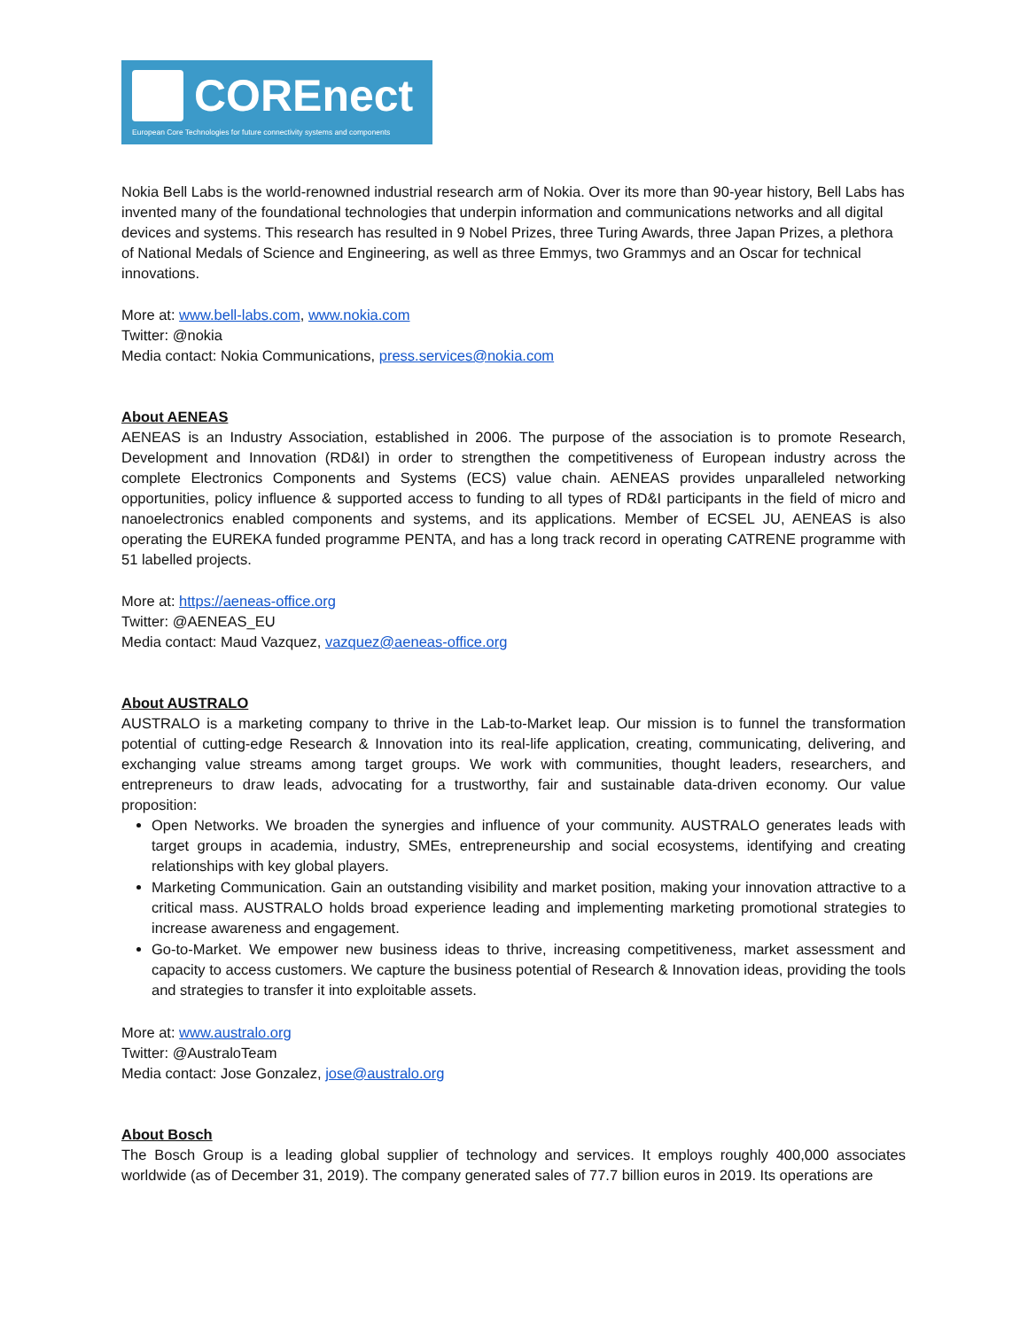COREnect
European Core Technologies for future connectivity systems and components
Nokia Bell Labs is the world-renowned industrial research arm of Nokia. Over its more than 90-year history, Bell Labs has invented many of the foundational technologies that underpin information and communications networks and all digital devices and systems. This research has resulted in 9 Nobel Prizes, three Turing Awards, three Japan Prizes, a plethora of National Medals of Science and Engineering, as well as three Emmys, two Grammys and an Oscar for technical innovations.
More at: www.bell-labs.com, www.nokia.com
Twitter: @nokia
Media contact: Nokia Communications, press.services@nokia.com
About AENEAS
AENEAS is an Industry Association, established in 2006. The purpose of the association is to promote Research, Development and Innovation (RD&I) in order to strengthen the competitiveness of European industry across the complete Electronics Components and Systems (ECS) value chain. AENEAS provides unparalleled networking opportunities, policy influence & supported access to funding to all types of RD&I participants in the field of micro and nanoelectronics enabled components and systems, and its applications. Member of ECSEL JU, AENEAS is also operating the EUREKA funded programme PENTA, and has a long track record in operating CATRENE programme with 51 labelled projects.
More at: https://aeneas-office.org
Twitter: @AENEAS_EU
Media contact: Maud Vazquez, vazquez@aeneas-office.org
About AUSTRALO
AUSTRALO is a marketing company to thrive in the Lab-to-Market leap. Our mission is to funnel the transformation potential of cutting-edge Research & Innovation into its real-life application, creating, communicating, delivering, and exchanging value streams among target groups. We work with communities, thought leaders, researchers, and entrepreneurs to draw leads, advocating for a trustworthy, fair and sustainable data-driven economy. Our value proposition:
Open Networks. We broaden the synergies and influence of your community. AUSTRALO generates leads with target groups in academia, industry, SMEs, entrepreneurship and social ecosystems, identifying and creating relationships with key global players.
Marketing Communication. Gain an outstanding visibility and market position, making your innovation attractive to a critical mass. AUSTRALO holds broad experience leading and implementing marketing promotional strategies to increase awareness and engagement.
Go-to-Market. We empower new business ideas to thrive, increasing competitiveness, market assessment and capacity to access customers. We capture the business potential of Research & Innovation ideas, providing the tools and strategies to transfer it into exploitable assets.
More at: www.australo.org
Twitter: @AustraloTeam
Media contact: Jose Gonzalez, jose@australo.org
About Bosch
The Bosch Group is a leading global supplier of technology and services. It employs roughly 400,000 associates worldwide (as of December 31, 2019). The company generated sales of 77.7 billion euros in 2019. Its operations are